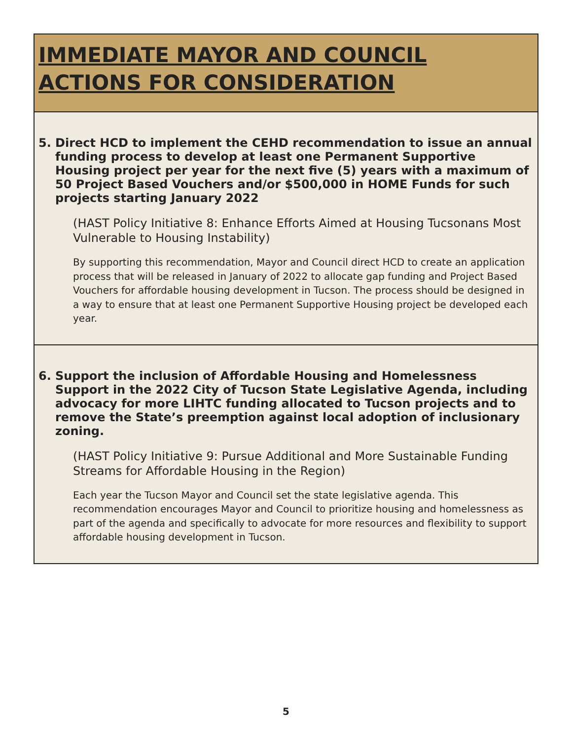IMMEDIATE MAYOR AND COUNCIL
ACTIONS FOR CONSIDERATION
5. Direct HCD to implement the CEHD recommendation to issue an annual funding process to develop at least one Permanent Supportive Housing project per year for the next five (5) years with a maximum of 50 Project Based Vouchers and/or $500,000 in HOME Funds for such projects starting January 2022
(HAST Policy Initiative 8: Enhance Efforts Aimed at Housing Tucsonans Most Vulnerable to Housing Instability)
By supporting this recommendation, Mayor and Council direct HCD to create an application process that will be released in January of 2022 to allocate gap funding and Project Based Vouchers for affordable housing development in Tucson. The process should be designed in a way to ensure that at least one Permanent Supportive Housing project be developed each year.
6. Support the inclusion of Affordable Housing and Homelessness Support in the 2022 City of Tucson State Legislative Agenda, including advocacy for more LIHTC funding allocated to Tucson projects and to remove the State’s preemption against local adoption of inclusionary zoning.
(HAST Policy Initiative 9: Pursue Additional and More Sustainable Funding Streams for Affordable Housing in the Region)
Each year the Tucson Mayor and Council set the state legislative agenda. This recommendation encourages Mayor and Council to prioritize housing and homelessness as part of the agenda and specifically to advocate for more resources and flexibility to support affordable housing development in Tucson.
5